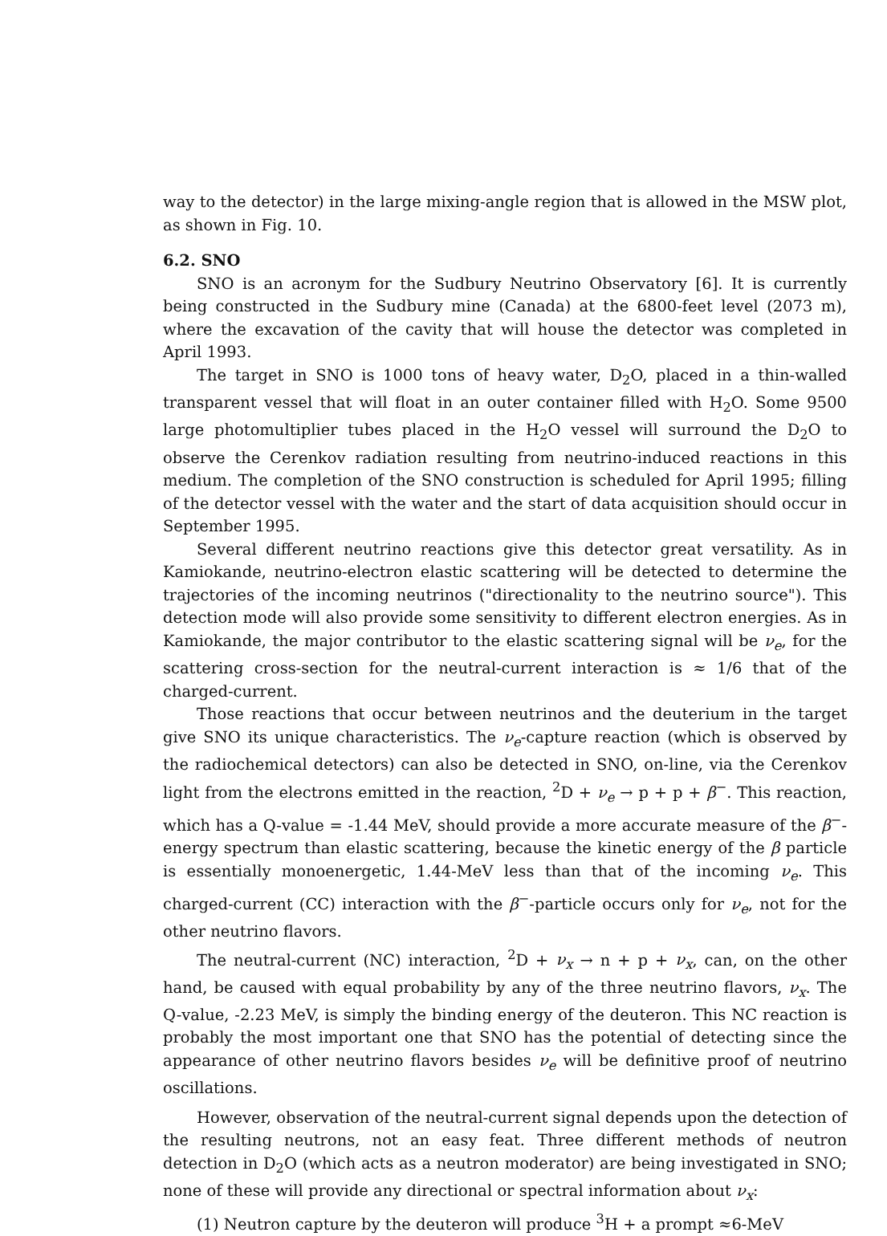way to the detector) in the large mixing-angle region that is allowed in the MSW plot, as shown in Fig. 10.
6.2. SNO
SNO is an acronym for the Sudbury Neutrino Observatory [6]. It is currently being constructed in the Sudbury mine (Canada) at the 6800-feet level (2073 m), where the excavation of the cavity that will house the detector was completed in April 1993.
The target in SNO is 1000 tons of heavy water, D<sub>2</sub>O, placed in a thin-walled transparent vessel that will float in an outer container filled with H<sub>2</sub>O. Some 9500 large photomultiplier tubes placed in the H<sub>2</sub>O vessel will surround the D<sub>2</sub>O to observe the Cerenkov radiation resulting from neutrino-induced reactions in this medium. The completion of the SNO construction is scheduled for April 1995; filling of the detector vessel with the water and the start of data acquisition should occur in September 1995.
Several different neutrino reactions give this detector great versatility. As in Kamiokande, neutrino-electron elastic scattering will be detected to determine the trajectories of the incoming neutrinos ("directionality to the neutrino source"). This detection mode will also provide some sensitivity to different electron energies. As in Kamiokande, the major contributor to the elastic scattering signal will be ν<sub>e</sub>, for the scattering cross-section for the neutral-current interaction is ≈ 1/6 that of the charged-current.
Those reactions that occur between neutrinos and the deuterium in the target give SNO its unique characteristics. The ν<sub>e</sub>-capture reaction (which is observed by the radiochemical detectors) can also be detected in SNO, on-line, via the Cerenkov light from the electrons emitted in the reaction, <sup>2</sup>D + ν<sub>e</sub> → p + p + β<sup>−</sup>. This reaction, which has a Q-value = -1.44 MeV, should provide a more accurate measure of the β<sup>−</sup>-energy spectrum than elastic scattering, because the kinetic energy of the β particle is essentially monoenergetic, 1.44-MeV less than that of the incoming ν<sub>e</sub>. This charged-current (CC) interaction with the β<sup>−</sup>-particle occurs only for ν<sub>e</sub>, not for the other neutrino flavors.
The neutral-current (NC) interaction, <sup>2</sup>D + ν<sub>x</sub> → n + p + ν<sub>x</sub>, can, on the other hand, be caused with equal probability by any of the three neutrino flavors, ν<sub>x</sub>. The Q-value, -2.23 MeV, is simply the binding energy of the deuteron. This NC reaction is probably the most important one that SNO has the potential of detecting since the appearance of other neutrino flavors besides ν<sub>e</sub> will be definitive proof of neutrino oscillations.
However, observation of the neutral-current signal depends upon the detection of the resulting neutrons, not an easy feat. Three different methods of neutron detection in D<sub>2</sub>O (which acts as a neutron moderator) are being investigated in SNO; none of these will provide any directional or spectral information about ν<sub>x</sub>:
(1) Neutron capture by the deuteron will produce <sup>3</sup>H + a prompt ≈6-MeV